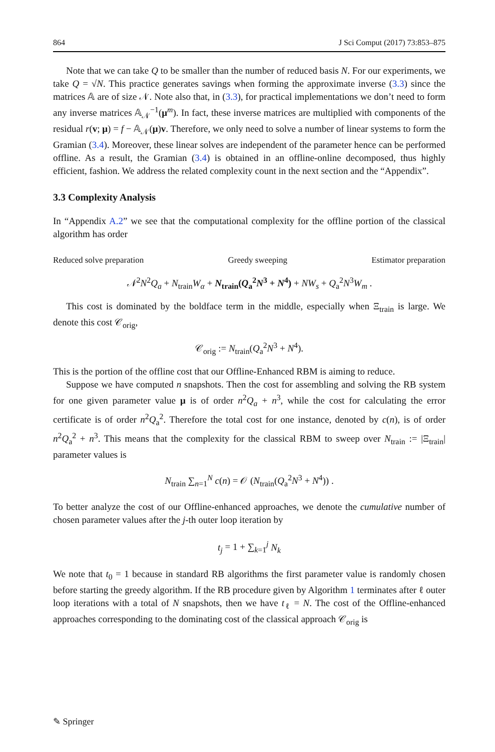864 J Sci Comput (2017) 73:853–875
Note that we can take Q to be smaller than the number of reduced basis N. For our experiments, we take Q = √N. This practice generates savings when forming the approximate inverse (3.3) since the matrices 𝔸 are of size 𝒩. Note also that, in (3.3), for practical implementations we don’t need to form any inverse matrices 𝔸<sub>𝒩</sub><sup>−1</sup>(μ<sup>m</sup>). In fact, these inverse matrices are multiplied with components of the residual r(v; μ) = f − 𝔸<sub>𝒩</sub>(μ)v. Therefore, we only need to solve a number of linear systems to form the Gramian (3.4). Moreover, these linear solves are independent of the parameter hence can be performed offline. As a result, the Gramian (3.4) is obtained in an offline-online decomposed, thus highly efficient, fashion. We address the related complexity count in the next section and the “Appendix”.
3.3 Complexity Analysis
In “Appendix A.2” we see that the computational complexity for the offline portion of the classical algorithm has order
Reduced solve preparation Greedy sweeping Estimator preparation
𝒩<sup>2</sup>N<sup>2</sup>Q<sub>a</sub> + N<sub>train</sub>W<sub>α</sub> + N<sub>train</sub>(Q<sub>a</sub><sup>2</sup>N<sup>3</sup> + N<sup>4</sup>) + NW<sub>s</sub> + Q<sub>a</sub><sup>2</sup>N<sup>3</sup>W<sub>m</sub> .
This cost is dominated by the boldface term in the middle, especially when Ξ<sub>train</sub> is large. We denote this cost 𝒞<sub>orig</sub>,
𝒞<sub>orig</sub> := N<sub>train</sub>(Q<sub>a</sub><sup>2</sup>N<sup>3</sup> + N<sup>4</sup>).
This is the portion of the offline cost that our Offline-Enhanced RBM is aiming to reduce.
Suppose we have computed n snapshots. Then the cost for assembling and solving the RB system for one given parameter value μ is of order n<sup>2</sup>Q<sub>a</sub> + n<sup>3</sup>, while the cost for calculating the error certificate is of order n<sup>2</sup>Q<sub>a</sub><sup>2</sup>. Therefore the total cost for one instance, denoted by c(n), is of order n<sup>2</sup>Q<sub>a</sub><sup>2</sup> + n<sup>3</sup>. This means that the complexity for the classical RBM to sweep over N<sub>train</sub> := |Ξ<sub>train</sub>| parameter values is
N<sub>train</sub> ∑<sub>n=1</sub><sup>N</sup> c(n) = 𝒪 (N<sub>train</sub>(Q<sub>a</sub><sup>2</sup>N<sup>3</sup> + N<sup>4</sup>)) .
To better analyze the cost of our Offline-enhanced approaches, we denote the cumulative number of chosen parameter values after the j-th outer loop iteration by
t<sub>j</sub> = 1 + ∑<sub>k=1</sub><sup>j</sup> N<sub>k</sub>
We note that t<sub>0</sub> = 1 because in standard RB algorithms the first parameter value is randomly chosen before starting the greedy algorithm. If the RB procedure given by Algorithm 1 terminates after ℓ outer loop iterations with a total of N snapshots, then we have t<sub>ℓ</sub> = N. The cost of the Offline-enhanced approaches corresponding to the dominating cost of the classical approach 𝒞<sub>orig</sub> is
✎ Springer